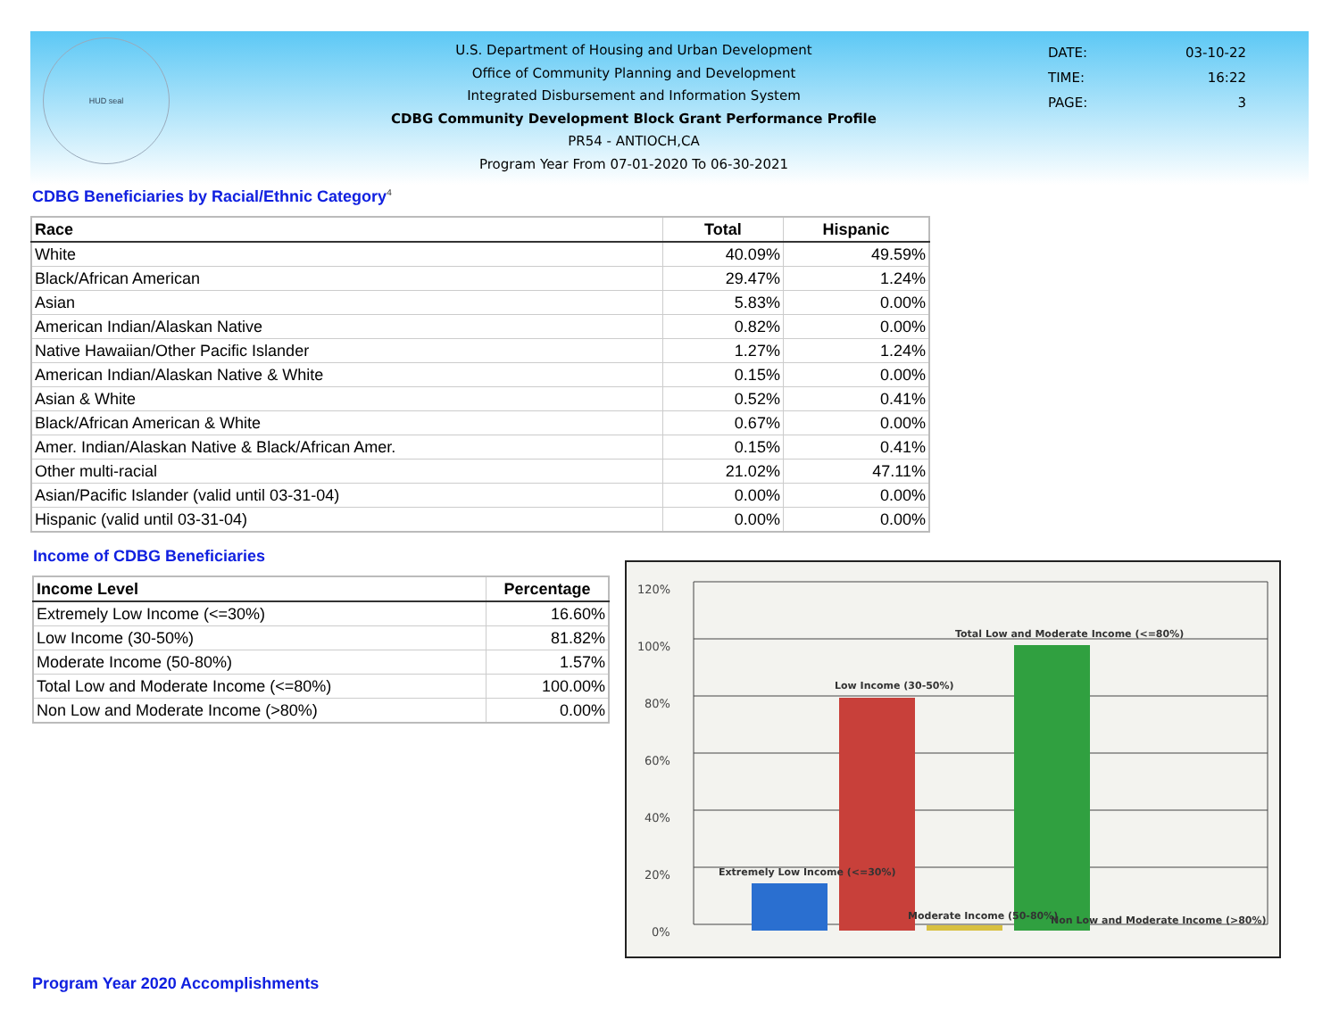HUD seal
U.S. Department of Housing and Urban Development
Office of Community Planning and Development
Integrated Disbursement and Information System
CDBG Community Development Block Grant Performance Profile
PR54 - ANTIOCH,CA
Program Year From 07-01-2020 To 06-30-2021
| DATE: | 03-10-22 |
| TIME: | 16:22 |
| PAGE: | 3 |
CDBG Beneficiaries by Racial/Ethnic Category<sup>4</sup>
| Race | Total | Hispanic |
| --- | --- | --- |
| White | 40.09% | 49.59% |
| Black/African American | 29.47% | 1.24% |
| Asian | 5.83% | 0.00% |
| American Indian/Alaskan Native | 0.82% | 0.00% |
| Native Hawaiian/Other Pacific Islander | 1.27% | 1.24% |
| American Indian/Alaskan Native & White | 0.15% | 0.00% |
| Asian & White | 0.52% | 0.41% |
| Black/African American & White | 0.67% | 0.00% |
| Amer. Indian/Alaskan Native & Black/African Amer. | 0.15% | 0.41% |
| Other multi-racial | 21.02% | 47.11% |
| Asian/Pacific Islander (valid until 03-31-04) | 0.00% | 0.00% |
| Hispanic (valid until 03-31-04) | 0.00% | 0.00% |
Income of CDBG Beneficiaries
| Income Level | Percentage |
| --- | --- |
| Extremely Low Income (<=30%) | 16.60% |
| Low Income (30-50%) | 81.82% |
| Moderate Income (50-80%) | 1.57% |
| Total Low and Moderate Income (<=80%) | 100.00% |
| Non Low and Moderate Income (>80%) | 0.00% |
120%
100%
80%
60%
40%
20%
0%
Extremely Low Income (<=30%)
Low Income (30-50%)
Moderate Income (50-80%)
Total Low and Moderate Income (<=80%)
Non Low and Moderate Income (>80%)
Program Year 2020 Accomplishments